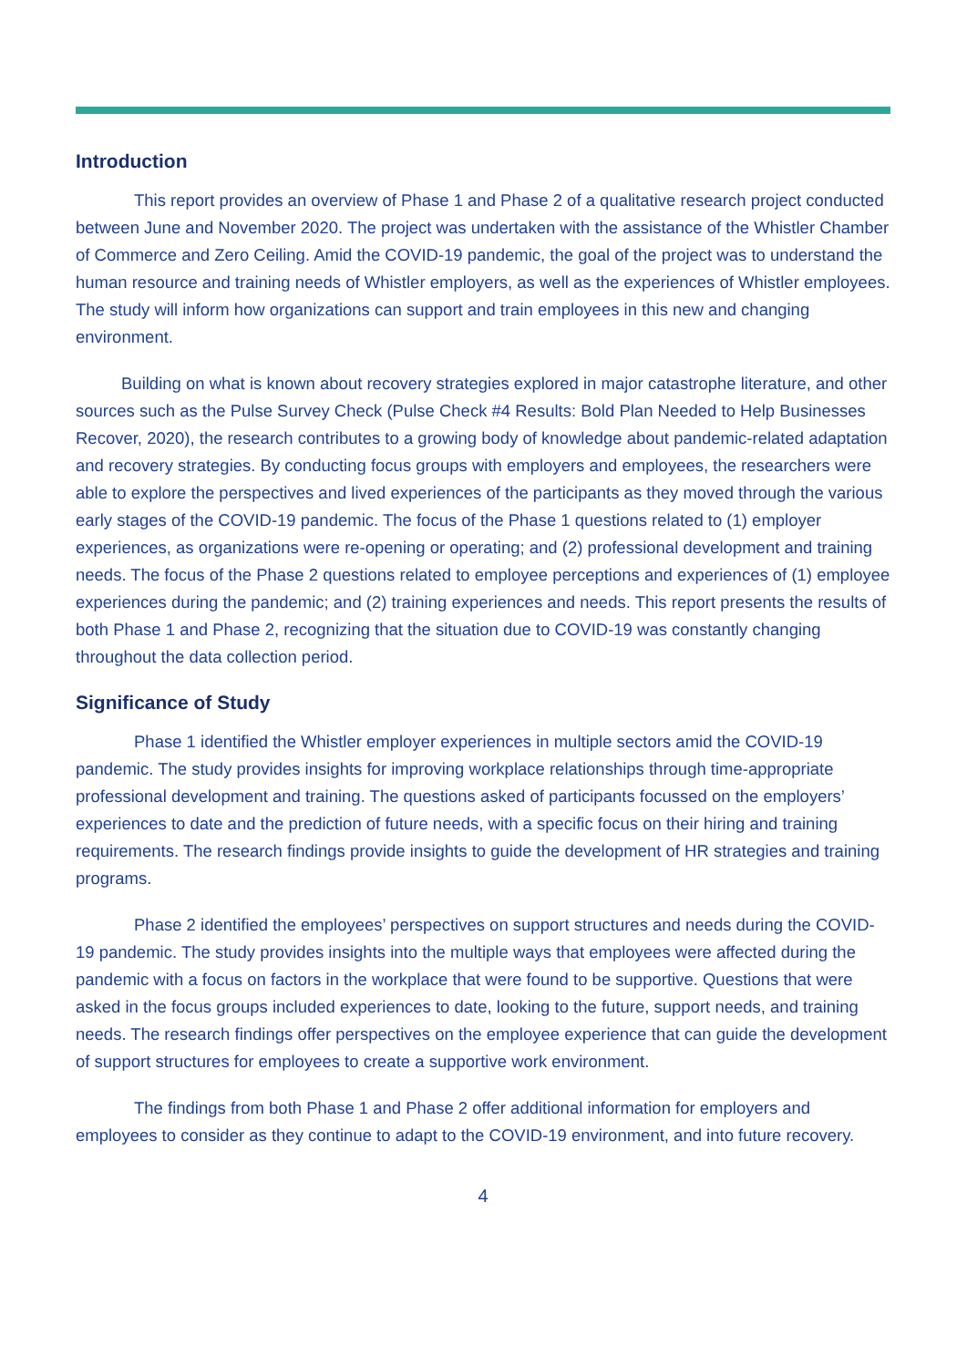Introduction
This report provides an overview of Phase 1 and Phase 2 of a qualitative research project conducted between June and November 2020. The project was undertaken with the assistance of the Whistler Chamber of Commerce and Zero Ceiling. Amid the COVID-19 pandemic, the goal of the project was to understand the human resource and training needs of Whistler employers, as well as the experiences of Whistler employees. The study will inform how organizations can support and train employees in this new and changing environment.
Building on what is known about recovery strategies explored in major catastrophe literature, and other sources such as the Pulse Survey Check (Pulse Check #4 Results: Bold Plan Needed to Help Businesses Recover, 2020), the research contributes to a growing body of knowledge about pandemic-related adaptation and recovery strategies. By conducting focus groups with employers and employees, the researchers were able to explore the perspectives and lived experiences of the participants as they moved through the various early stages of the COVID-19 pandemic. The focus of the Phase 1 questions related to (1) employer experiences, as organizations were re-opening or operating; and (2) professional development and training needs. The focus of the Phase 2 questions related to employee perceptions and experiences of (1) employee experiences during the pandemic; and (2) training experiences and needs. This report presents the results of both Phase 1 and Phase 2, recognizing that the situation due to COVID-19 was constantly changing throughout the data collection period.
Significance of Study
Phase 1 identified the Whistler employer experiences in multiple sectors amid the COVID-19 pandemic. The study provides insights for improving workplace relationships through time-appropriate professional development and training. The questions asked of participants focussed on the employers’ experiences to date and the prediction of future needs, with a specific focus on their hiring and training requirements. The research findings provide insights to guide the development of HR strategies and training programs.
Phase 2 identified the employees’ perspectives on support structures and needs during the COVID-19 pandemic. The study provides insights into the multiple ways that employees were affected during the pandemic with a focus on factors in the workplace that were found to be supportive. Questions that were asked in the focus groups included experiences to date, looking to the future, support needs, and training needs. The research findings offer perspectives on the employee experience that can guide the development of support structures for employees to create a supportive work environment.
The findings from both Phase 1 and Phase 2 offer additional information for employers and employees to consider as they continue to adapt to the COVID-19 environment, and into future recovery.
4